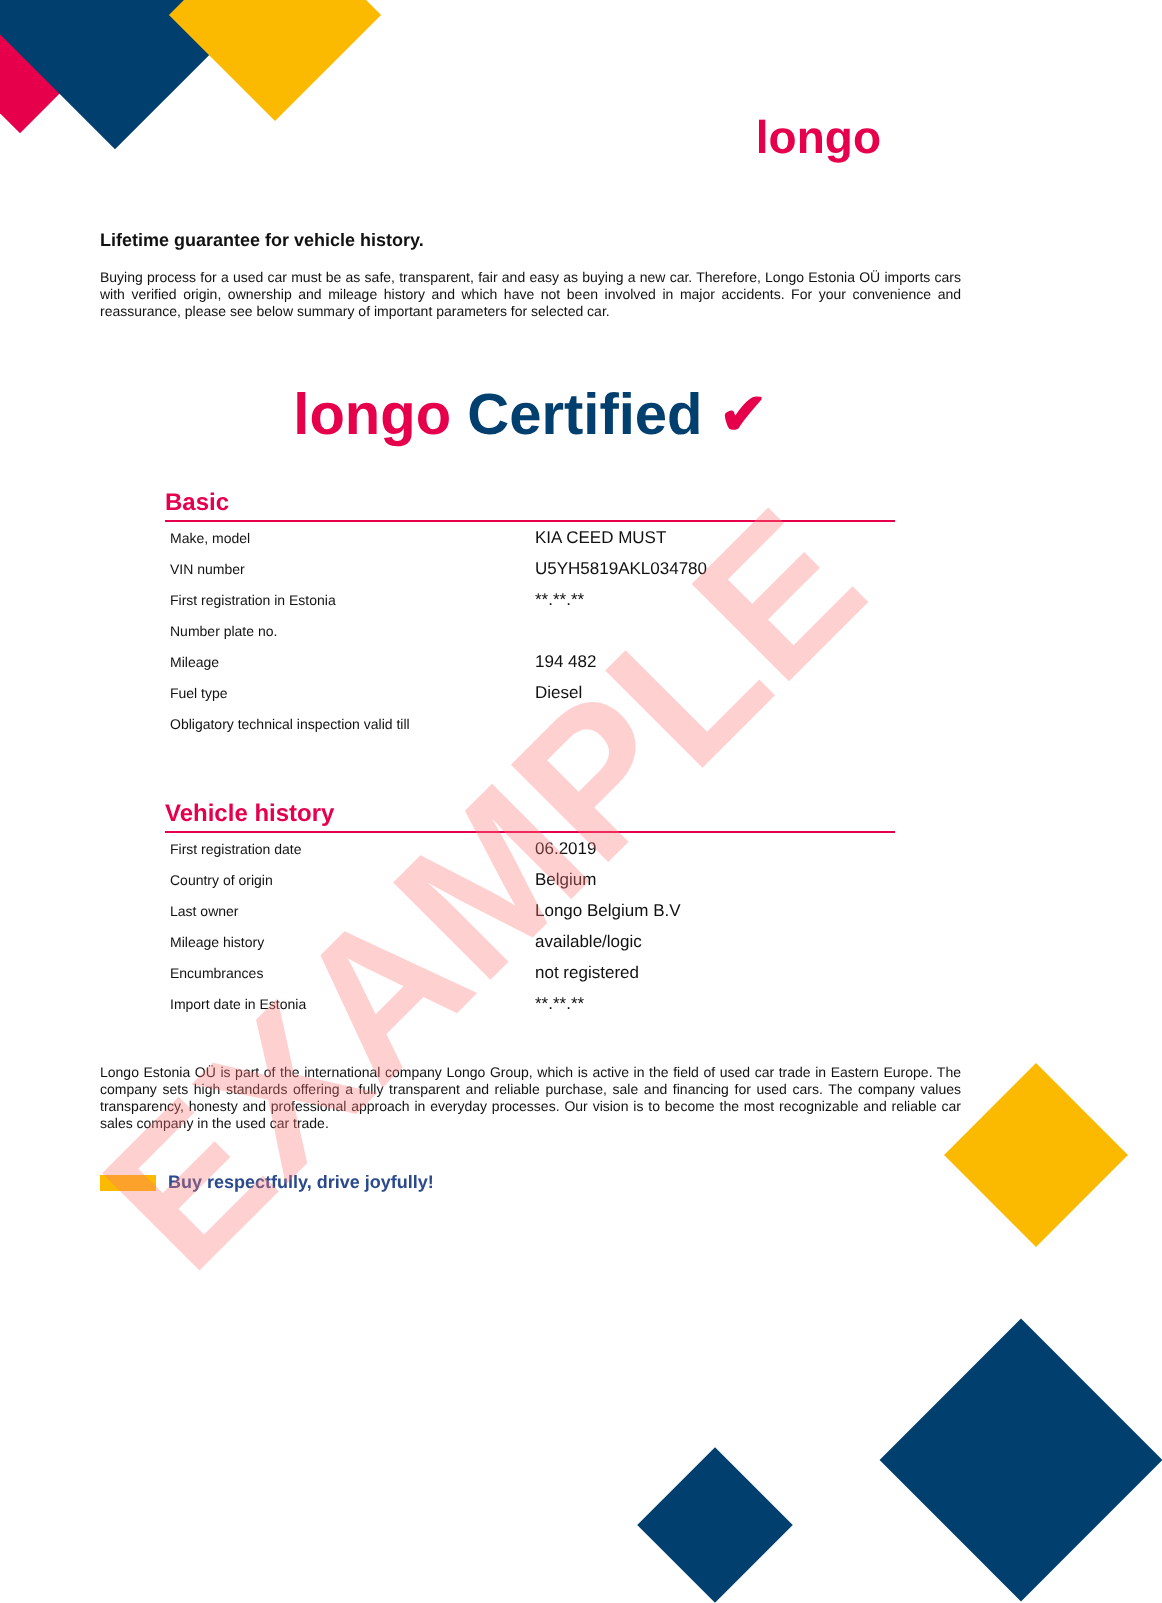longo
Lifetime guarantee for vehicle history.
Buying process for a used car must be as safe, transparent, fair and easy as buying a new car. Therefore, Longo Estonia OÜ imports cars with verified origin, ownership and mileage history and which have not been involved in major accidents. For your convenience and reassurance, please see below summary of important parameters for selected car.
longo Certified ✔
Basic
| Make, model | KIA CEED MUST |
| VIN number | U5YH5819AKL034780 |
| First registration in Estonia | **.**.** |
| Number plate no. | |
| Mileage | 194 482 |
| Fuel type | Diesel |
| Obligatory technical inspection valid till | |
Vehicle history
| First registration date | 06.2019 |
| Country of origin | Belgium |
| Last owner | Longo Belgium B.V |
| Mileage history | available/logic |
| Encumbrances | not registered |
| Import date in Estonia | **.**.** |
Longo Estonia OÜ is part of the international company Longo Group, which is active in the field of used car trade in Eastern Europe. The company sets high standards offering a fully transparent and reliable purchase, sale and financing for used cars. The company values transparency, honesty and professional approach in everyday processes. Our vision is to become the most recognizable and reliable car sales company in the used car trade.
Buy respectfully, drive joyfully!
EXAMPLE